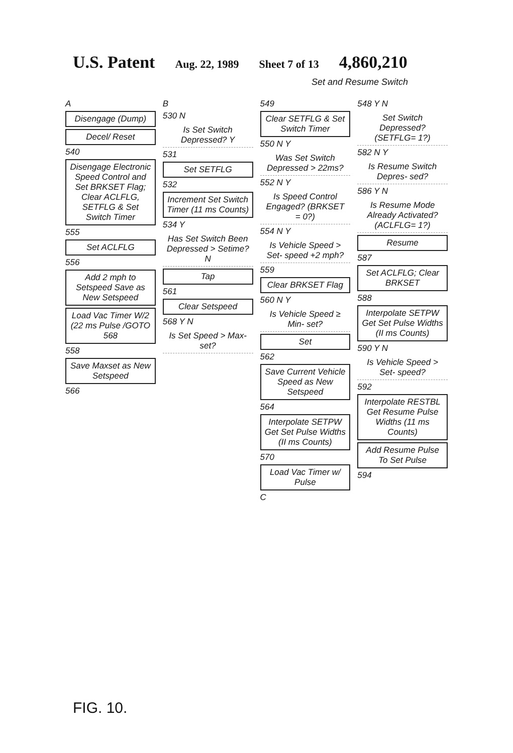U.S. Patent Aug. 22, 1989 Sheet 7 of 13 4,860,210
Set and Resume Switch
A
Disengage (Dump)
Decel/ Reset
540
Disengage Electronic Speed Control and Set BRKSET Flag; Clear ACLFLG, SETFLG & Set Switch Timer
555
Set ACLFLG
556
Add 2 mph to Setspeed Save as New Setspeed
Load Vac Timer W/2 (22 ms Pulse /GOTO 568
558
Save Maxset as New Setspeed
566
B
530 N
Is Set Switch Depressed? Y
531
Set SETFLG
532
Increment Set Switch Timer (11 ms Counts)
534 Y
Has Set Switch Been Depressed > Setime? N
Tap
561
Clear Setspeed
568 Y N
Is Set Speed > Max- set?
549
Clear SETFLG & Set Switch Timer
550 N Y
Was Set Switch Depressed > 22ms?
552 N Y
Is Speed Control Engaged? (BRKSET = 0?)
554 N Y
Is Vehicle Speed > Set- speed +2 mph?
559
Clear BRKSET Flag
560 N Y
Is Vehicle Speed ≥ Min- set?
Set
562
Save Current Vehicle Speed as New Setspeed
564
Interpolate SETPW Get Set Pulse Widths (II ms Counts)
570
Load Vac Timer w/ Pulse
C
548 Y N
Set Switch Depressed? (SETFLG= 1?)
582 N Y
Is Resume Switch Depres- sed?
586 Y N
Is Resume Mode Already Activated? (ACLFLG= 1?)
Resume
587
Set ACLFLG; Clear BRKSET
588
Interpolate SETPW Get Set Pulse Widths (II ms Counts)
590 Y N
Is Vehicle Speed > Set- speed?
592
Interpolate RESTBL Get Resume Pulse Widths (11 ms Counts)
Add Resume Pulse To Set Pulse
594
FIG. 10.